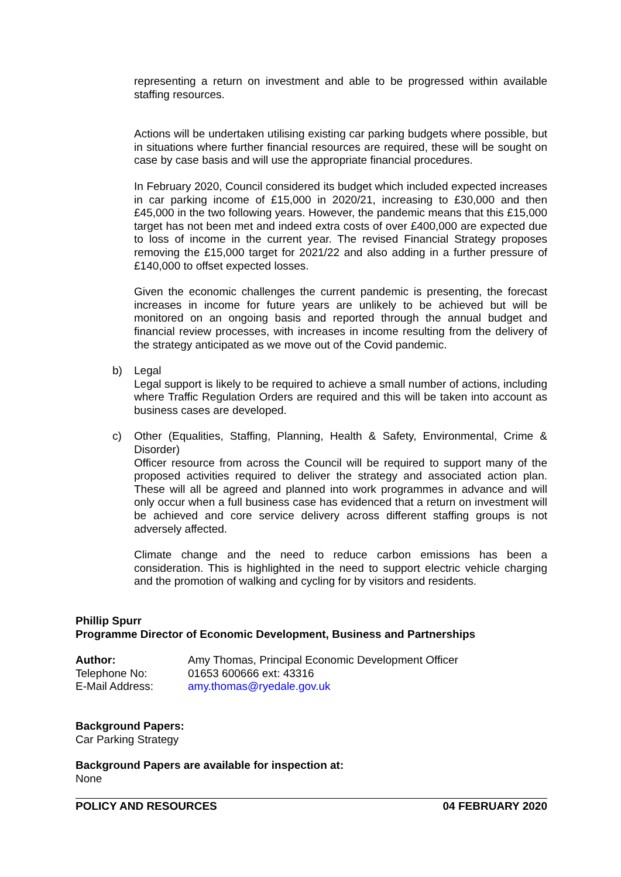representing a return on investment and able to be progressed within available staffing resources.
Actions will be undertaken utilising existing car parking budgets where possible, but in situations where further financial resources are required, these will be sought on case by case basis and will use the appropriate financial procedures.
In February 2020, Council considered its budget which included expected increases in car parking income of £15,000 in 2020/21, increasing to £30,000 and then £45,000 in the two following years. However, the pandemic means that this £15,000 target has not been met and indeed extra costs of over £400,000 are expected due to loss of income in the current year. The revised Financial Strategy proposes removing the £15,000 target for 2021/22 and also adding in a further pressure of £140,000 to offset expected losses.
Given the economic challenges the current pandemic is presenting, the forecast increases in income for future years are unlikely to be achieved but will be monitored on an ongoing basis and reported through the annual budget and financial review processes, with increases in income resulting from the delivery of the strategy anticipated as we move out of the Covid pandemic.
b) Legal
Legal support is likely to be required to achieve a small number of actions, including where Traffic Regulation Orders are required and this will be taken into account as business cases are developed.
c) Other (Equalities, Staffing, Planning, Health & Safety, Environmental, Crime & Disorder)
Officer resource from across the Council will be required to support many of the proposed activities required to deliver the strategy and associated action plan. These will all be agreed and planned into work programmes in advance and will only occur when a full business case has evidenced that a return on investment will be achieved and core service delivery across different staffing groups is not adversely affected.
Climate change and the need to reduce carbon emissions has been a consideration. This is highlighted in the need to support electric vehicle charging and the promotion of walking and cycling for by visitors and residents.
Phillip Spurr
Programme Director of Economic Development, Business and Partnerships
Author: Amy Thomas, Principal Economic Development Officer
Telephone No: 01653 600666 ext: 43316
E-Mail Address: amy.thomas@ryedale.gov.uk
Background Papers:
Car Parking Strategy
Background Papers are available for inspection at:
None
POLICY AND RESOURCES 04 FEBRUARY 2020